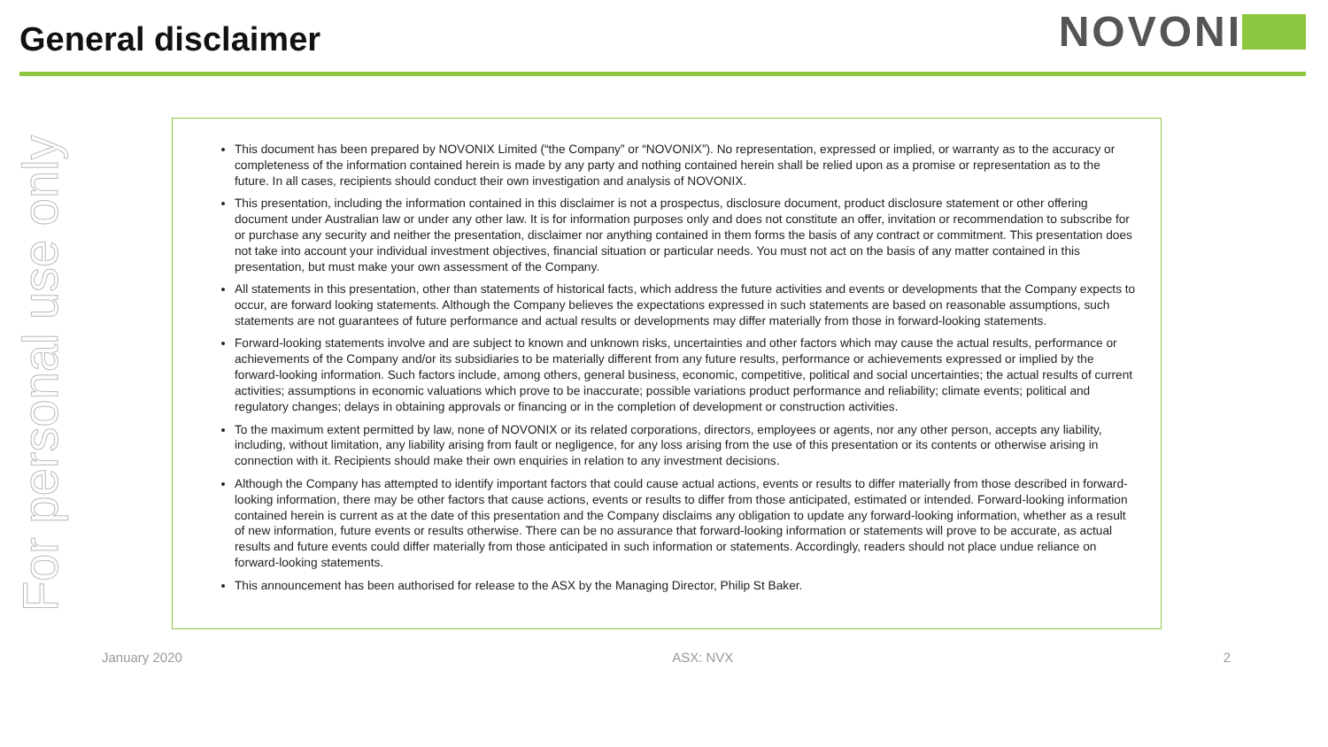General disclaimer
NOVONI
For personal use only
This document has been prepared by NOVONIX Limited (“the Company” or “NOVONIX”). No representation, expressed or implied, or warranty as to the accuracy or completeness of the information contained herein is made by any party and nothing contained herein shall be relied upon as a promise or representation as to the future. In all cases, recipients should conduct their own investigation and analysis of NOVONIX.
This presentation, including the information contained in this disclaimer is not a prospectus, disclosure document, product disclosure statement or other offering document under Australian law or under any other law. It is for information purposes only and does not constitute an offer, invitation or recommendation to subscribe for or purchase any security and neither the presentation, disclaimer nor anything contained in them forms the basis of any contract or commitment. This presentation does not take into account your individual investment objectives, financial situation or particular needs. You must not act on the basis of any matter contained in this presentation, but must make your own assessment of the Company.
All statements in this presentation, other than statements of historical facts, which address the future activities and events or developments that the Company expects to occur, are forward looking statements. Although the Company believes the expectations expressed in such statements are based on reasonable assumptions, such statements are not guarantees of future performance and actual results or developments may differ materially from those in forward-looking statements.
Forward-looking statements involve and are subject to known and unknown risks, uncertainties and other factors which may cause the actual results, performance or achievements of the Company and/or its subsidiaries to be materially different from any future results, performance or achievements expressed or implied by the forward-looking information. Such factors include, among others, general business, economic, competitive, political and social uncertainties; the actual results of current activities; assumptions in economic valuations which prove to be inaccurate; possible variations product performance and reliability; climate events; political and regulatory changes; delays in obtaining approvals or financing or in the completion of development or construction activities.
To the maximum extent permitted by law, none of NOVONIX or its related corporations, directors, employees or agents, nor any other person, accepts any liability, including, without limitation, any liability arising from fault or negligence, for any loss arising from the use of this presentation or its contents or otherwise arising in connection with it. Recipients should make their own enquiries in relation to any investment decisions.
Although the Company has attempted to identify important factors that could cause actual actions, events or results to differ materially from those described in forward-looking information, there may be other factors that cause actions, events or results to differ from those anticipated, estimated or intended. Forward-looking information contained herein is current as at the date of this presentation and the Company disclaims any obligation to update any forward-looking information, whether as a result of new information, future events or results otherwise. There can be no assurance that forward-looking information or statements will prove to be accurate, as actual results and future events could differ materially from those anticipated in such information or statements. Accordingly, readers should not place undue reliance on forward-looking statements.
This announcement has been authorised for release to the ASX by the Managing Director, Philip St Baker.
January 2020 ASX: NVX 2